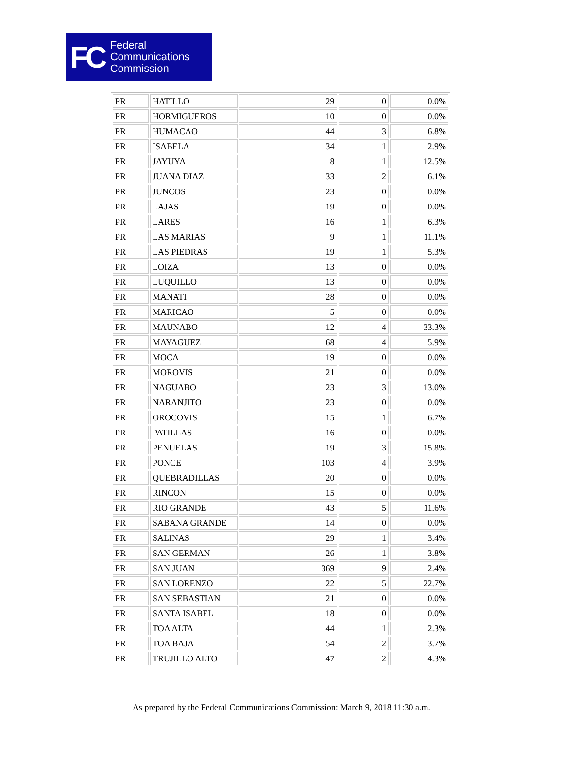FC
Federal
Communications
Commission
| PR | HATILLO | 29 | 0 | 0.0% |
| PR | HORMIGUEROS | 10 | 0 | 0.0% |
| PR | HUMACAO | 44 | 3 | 6.8% |
| PR | ISABELA | 34 | 1 | 2.9% |
| PR | JAYUYA | 8 | 1 | 12.5% |
| PR | JUANA DIAZ | 33 | 2 | 6.1% |
| PR | JUNCOS | 23 | 0 | 0.0% |
| PR | LAJAS | 19 | 0 | 0.0% |
| PR | LARES | 16 | 1 | 6.3% |
| PR | LAS MARIAS | 9 | 1 | 11.1% |
| PR | LAS PIEDRAS | 19 | 1 | 5.3% |
| PR | LOIZA | 13 | 0 | 0.0% |
| PR | LUQUILLO | 13 | 0 | 0.0% |
| PR | MANATI | 28 | 0 | 0.0% |
| PR | MARICAO | 5 | 0 | 0.0% |
| PR | MAUNABO | 12 | 4 | 33.3% |
| PR | MAYAGUEZ | 68 | 4 | 5.9% |
| PR | MOCA | 19 | 0 | 0.0% |
| PR | MOROVIS | 21 | 0 | 0.0% |
| PR | NAGUABO | 23 | 3 | 13.0% |
| PR | NARANJITO | 23 | 0 | 0.0% |
| PR | OROCOVIS | 15 | 1 | 6.7% |
| PR | PATILLAS | 16 | 0 | 0.0% |
| PR | PENUELAS | 19 | 3 | 15.8% |
| PR | PONCE | 103 | 4 | 3.9% |
| PR | QUEBRADILLAS | 20 | 0 | 0.0% |
| PR | RINCON | 15 | 0 | 0.0% |
| PR | RIO GRANDE | 43 | 5 | 11.6% |
| PR | SABANA GRANDE | 14 | 0 | 0.0% |
| PR | SALINAS | 29 | 1 | 3.4% |
| PR | SAN GERMAN | 26 | 1 | 3.8% |
| PR | SAN JUAN | 369 | 9 | 2.4% |
| PR | SAN LORENZO | 22 | 5 | 22.7% |
| PR | SAN SEBASTIAN | 21 | 0 | 0.0% |
| PR | SANTA ISABEL | 18 | 0 | 0.0% |
| PR | TOA ALTA | 44 | 1 | 2.3% |
| PR | TOA BAJA | 54 | 2 | 3.7% |
| PR | TRUJILLO ALTO | 47 | 2 | 4.3% |
As prepared by the Federal Communications Commission: March 9, 2018 11:30 a.m.